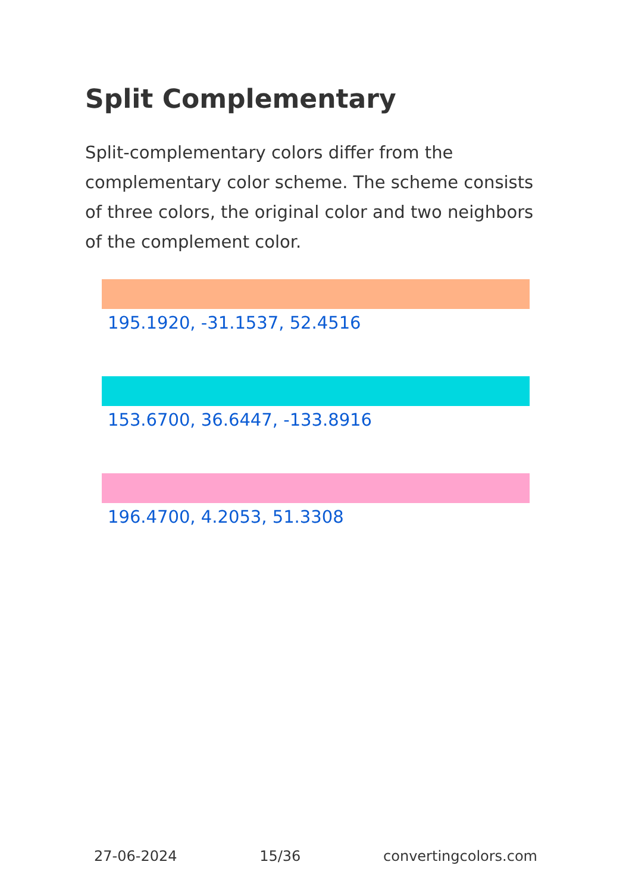Split Complementary
Split-complementary colors differ from the complementary color scheme. The scheme consists of three colors, the original color and two neighbors of the complement color.
195.1920, -31.1537, 52.4516
153.6700, 36.6447, -133.8916
196.4700, 4.2053, 51.3308
27-06-2024 15/36 convertingcolors.com